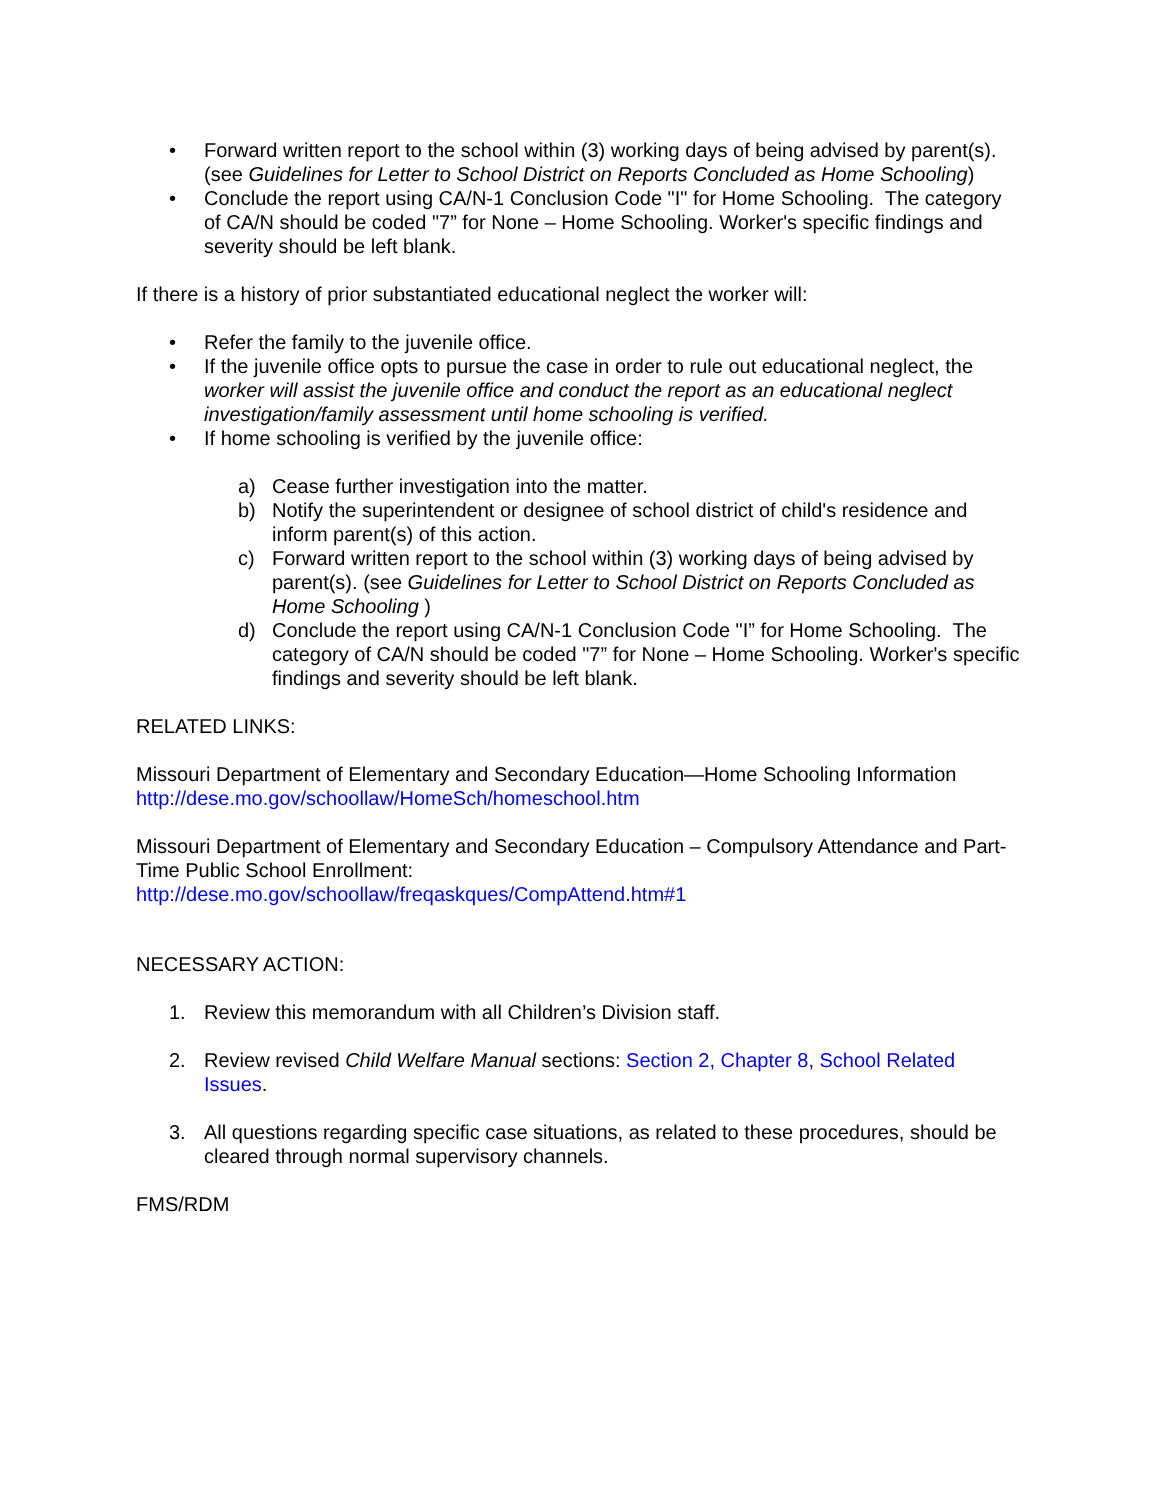• Forward written report to the school within (3) working days of being advised by parent(s). (see Guidelines for Letter to School District on Reports Concluded as Home Schooling)
• Conclude the report using CA/N-1 Conclusion Code "I" for Home Schooling. The category of CA/N should be coded "7” for None – Home Schooling. Worker's specific findings and severity should be left blank.
If there is a history of prior substantiated educational neglect the worker will:
• Refer the family to the juvenile office.
• If the juvenile office opts to pursue the case in order to rule out educational neglect, the worker will assist the juvenile office and conduct the report as an educational neglect investigation/family assessment until home schooling is verified.
• If home schooling is verified by the juvenile office:
a) Cease further investigation into the matter.
b) Notify the superintendent or designee of school district of child's residence and inform parent(s) of this action.
c) Forward written report to the school within (3) working days of being advised by parent(s). (see Guidelines for Letter to School District on Reports Concluded as Home Schooling )
d) Conclude the report using CA/N-1 Conclusion Code "I” for Home Schooling. The category of CA/N should be coded "7” for None – Home Schooling. Worker's specific findings and severity should be left blank.
RELATED LINKS:
Missouri Department of Elementary and Secondary Education—Home Schooling Information
http://dese.mo.gov/schoollaw/HomeSch/homeschool.htm
Missouri Department of Elementary and Secondary Education – Compulsory Attendance and Part-Time Public School Enrollment:
http://dese.mo.gov/schoollaw/freqaskques/CompAttend.htm#1
NECESSARY ACTION:
1. Review this memorandum with all Children’s Division staff.
2. Review revised Child Welfare Manual sections: Section 2, Chapter 8, School Related Issues.
3. All questions regarding specific case situations, as related to these procedures, should be cleared through normal supervisory channels.
FMS/RDM